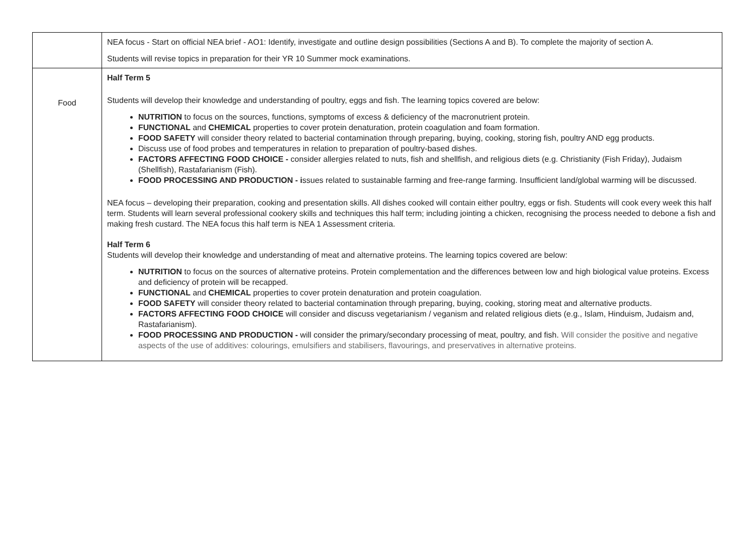| | NEA focus - Start on official NEA brief - AO1: Identify, investigate and outline design possibilities (Sections A and B). To complete the majority of section A. Students will revise topics in preparation for their YR 10 Summer mock examinations. |
| Food | Half Term 5 Students will develop their knowledge and understanding of poultry, eggs and fish. The learning topics covered are below: NUTRITION to focus on the sources, functions, symptoms of excess & deficiency of the macronutrient protein. FUNCTIONAL and CHEMICAL properties to cover protein denaturation, protein coagulation and foam formation. FOOD SAFETY will consider theory related to bacterial contamination through preparing, buying, cooking, storing fish, poultry AND egg products. Discuss use of food probes and temperatures in relation to preparation of poultry-based dishes. FACTORS AFFECTING FOOD CHOICE - consider allergies related to nuts, fish and shellfish, and religious diets (e.g. Christianity (Fish Friday), Judaism (Shellfish), Rastafarianism (Fish). FOOD PROCESSING AND PRODUCTION - i ssues related to sustainable farming and free-range farming. Insufficient land/global warming will be discussed. NEA focus – developing their preparation, cooking and presentation skills. All dishes cooked will contain either poultry, eggs or fish. Students will cook every week this half term. Students will learn several professional cookery skills and techniques this half term; including jointing a chicken, recognising the process needed to debone a fish and making fresh custard. The NEA focus this half term is NEA 1 Assessment criteria. Half Term 6 Students will develop their knowledge and understanding of meat and alternative proteins. The learning topics covered are below: NUTRITION to focus on the sources of alternative proteins. Protein complementation and the differences between low and high biological value proteins. Excess and deficiency of protein will be recapped. FUNCTIONAL and CHEMICAL properties to cover protein denaturation and protein coagulation. FOOD SAFETY will consider theory related to bacterial contamination through preparing, buying, cooking, storing meat and alternative products. FACTORS AFFECTING FOOD CHOICE will consider and discuss vegetarianism / veganism and related religious diets (e.g., Islam, Hinduism, Judaism and, Rastafarianism). FOOD PROCESSING AND PRODUCTION - will consider the primary/secondary processing of meat, poultry, and fish. Will consider the positive and negative aspects of the use of additives: colourings, emulsifiers and stabilisers, flavourings, and preservatives in alternative proteins. |